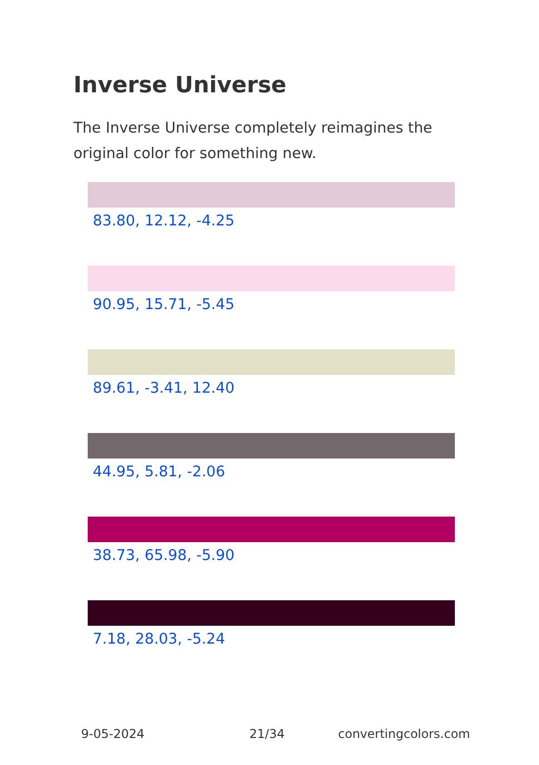Inverse Universe
The Inverse Universe completely reimagines the original color for something new.
83.80, 12.12, -4.25
90.95, 15.71, -5.45
89.61, -3.41, 12.40
44.95, 5.81, -2.06
38.73, 65.98, -5.90
7.18, 28.03, -5.24
9-05-2024 21/34 convertingcolors.com